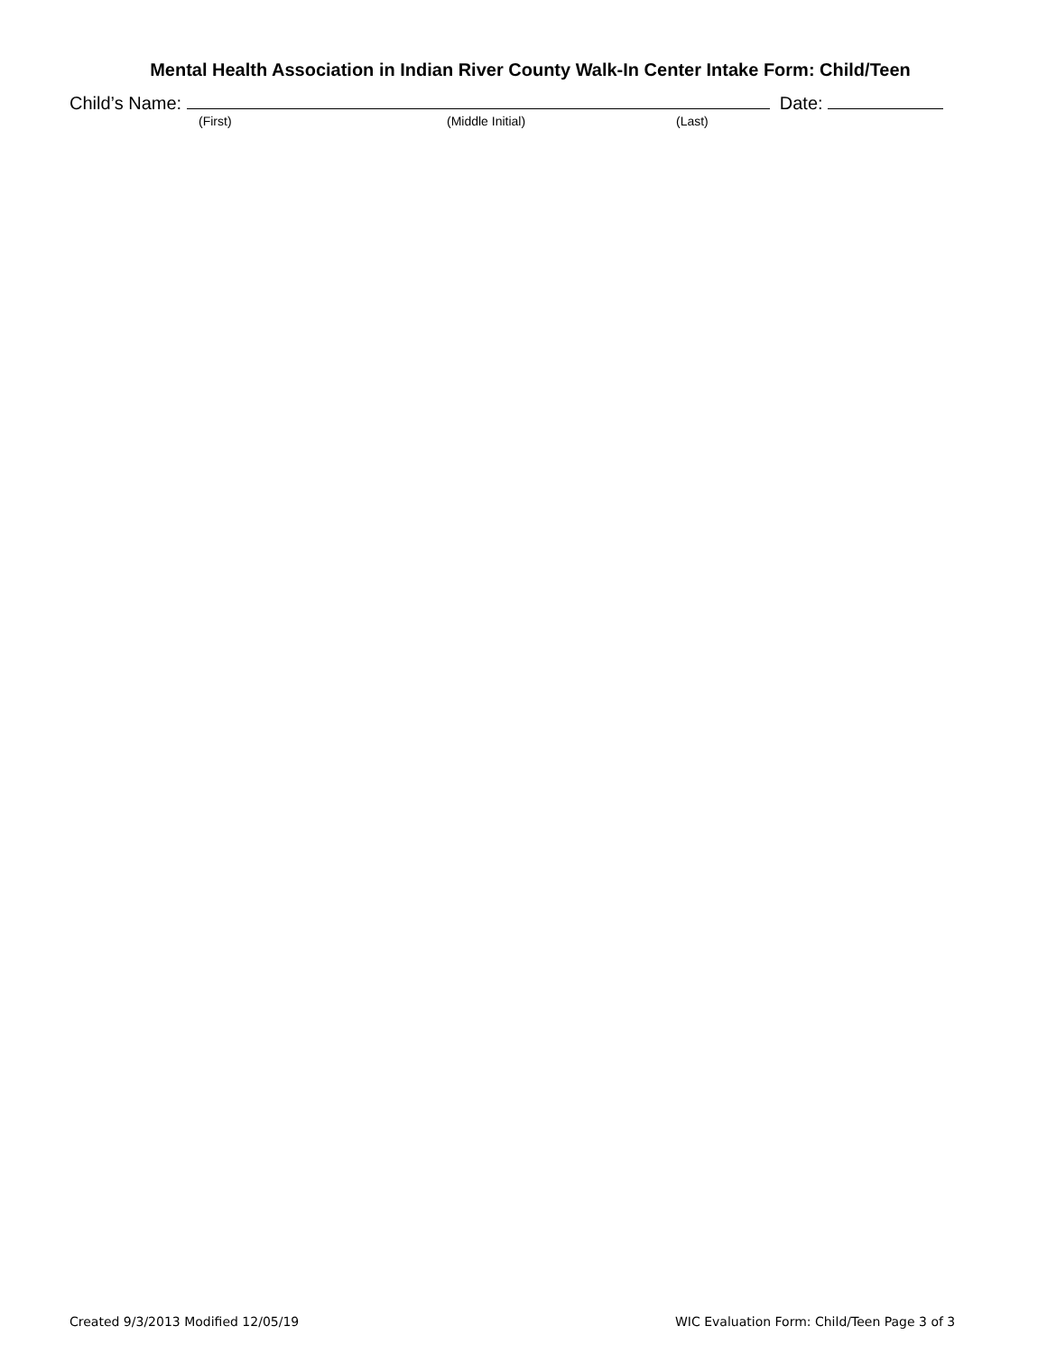Mental Health Association in Indian River County Walk-In Center Intake Form: Child/Teen
Child’s Name: Date:
(First) (Middle Initial) (Last)
Created 9/3/2013 Modified 12/05/19
WIC Evaluation Form: Child/Teen Page 3 of 3